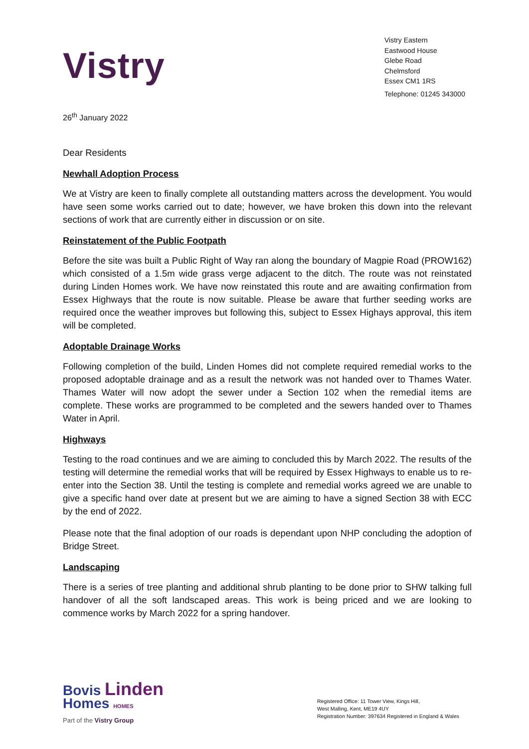Vistry
Vistry Eastern
Eastwood House
Glebe Road
Chelmsford
Essex CM1 1RS
Telephone: 01245 343000
26<sup>th</sup> January 2022
Dear Residents
Newhall Adoption Process
We at Vistry are keen to finally complete all outstanding matters across the development. You would have seen some works carried out to date; however, we have broken this down into the relevant sections of work that are currently either in discussion or on site.
Reinstatement of the Public Footpath
Before the site was built a Public Right of Way ran along the boundary of Magpie Road (PROW162) which consisted of a 1.5m wide grass verge adjacent to the ditch. The route was not reinstated during Linden Homes work. We have now reinstated this route and are awaiting confirmation from Essex Highways that the route is now suitable. Please be aware that further seeding works are required once the weather improves but following this, subject to Essex Highays approval, this item will be completed.
Adoptable Drainage Works
Following completion of the build, Linden Homes did not complete required remedial works to the proposed adoptable drainage and as a result the network was not handed over to Thames Water. Thames Water will now adopt the sewer under a Section 102 when the remedial items are complete. These works are programmed to be completed and the sewers handed over to Thames Water in April.
Highways
Testing to the road continues and we are aiming to concluded this by March 2022. The results of the testing will determine the remedial works that will be required by Essex Highways to enable us to re-enter into the Section 38. Until the testing is complete and remedial works agreed we are unable to give a specific hand over date at present but we are aiming to have a signed Section 38 with ECC by the end of 2022.
Please note that the final adoption of our roads is dependant upon NHP concluding the adoption of Bridge Street.
Landscaping
There is a series of tree planting and additional shrub planting to be done prior to SHW talking full handover of all the soft landscaped areas. This work is being priced and we are looking to commence works by March 2022 for a spring handover.
Bovis Linden
Homes HOMES
Part of the Vistry Group
Registered Office: 11 Tower View, Kings Hill,
West Malling, Kent, ME19 4UY
Registration Number: 397634 Registered in England & Wales